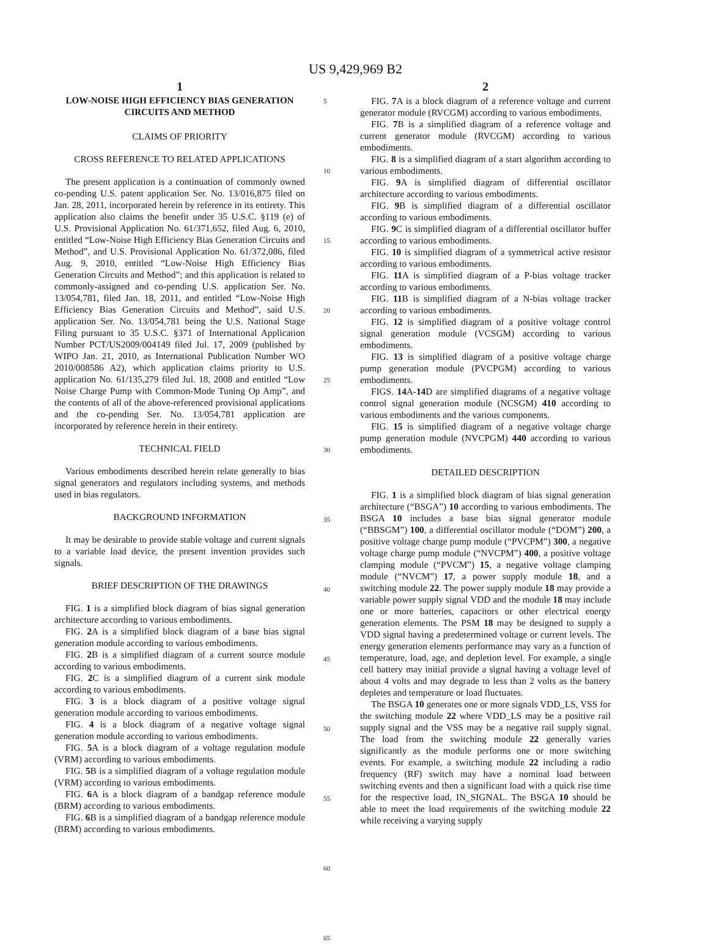US 9,429,969 B2
1
LOW-NOISE HIGH EFFICIENCY BIAS GENERATION CIRCUITS AND METHOD
CLAIMS OF PRIORITY
CROSS REFERENCE TO RELATED APPLICATIONS
The present application is a continuation of commonly owned co-pending U.S. patent application Ser. No. 13/016,875 filed on Jan. 28, 2011, incorporated herein by reference in its entirety. This application also claims the benefit under 35 U.S.C. §119 (e) of U.S. Provisional Application No. 61/371,652, filed Aug. 6, 2010, entitled “Low-Noise High Efficiency Bias Generation Circuits and Method”, and U.S. Provisional Application No. 61/372,086, filed Aug. 9, 2010, entitled “Low-Noise High Efficiency Bias Generation Circuits and Method”; and this application is related to commonly-assigned and co-pending U.S. application Ser. No. 13/054,781, filed Jan. 18, 2011, and entitled “Low-Noise High Efficiency Bias Generation Circuits and Method”, said U.S. application Ser. No. 13/054,781 being the U.S. National Stage Filing pursuant to 35 U.S.C. §371 of International Application Number PCT/US2009/004149 filed Jul. 17, 2009 (published by WIPO Jan. 21, 2010, as International Publication Number WO 2010/008586 A2), which application claims priority to U.S. application No. 61/135,279 filed Jul. 18, 2008 and entitled “Low Noise Charge Pump with Common-Mode Tuning Op Amp”, and the contents of all of the above-referenced provisional applications and the co-pending Ser. No. 13/054,781 application are incorporated by reference herein in their entirety.
TECHNICAL FIELD
Various embodiments described herein relate generally to bias signal generators and regulators including systems, and methods used in bias regulators.
BACKGROUND INFORMATION
It may be desirable to provide stable voltage and current signals to a variable load device, the present invention provides such signals.
BRIEF DESCRIPTION OF THE DRAWINGS
FIG. 1 is a simplified block diagram of bias signal generation architecture according to various embodiments.
FIG. 2 A is a simplified block diagram of a base bias signal generation module according to various embodiments.
FIG. 2 B is a simplified diagram of a current source module according to various embodiments.
FIG. 2 C is a simplified diagram of a current sink module according to various embodiments.
FIG. 3 is a block diagram of a positive voltage signal generation module according to various embodiments.
FIG. 4 is a block diagram of a negative voltage signal generation module according to various embodiments.
FIG. 5 A is a block diagram of a voltage regulation module (VRM) according to various embodiments.
FIG. 5 B is a simplified diagram of a voltage regulation module (VRM) according to various embodiments.
FIG. 6 A is a block diagram of a bandgap reference module (BRM) according to various embodiments.
FIG. 6 B is a simplified diagram of a bandgap reference module (BRM) according to various embodiments.
5
10
15
20
25
30
35
40
45
50
55
60
65
2
FIG. 7 A is a block diagram of a reference voltage and current generator module (RVCGM) according to various embodiments.
FIG. 7 B is a simplified diagram of a reference voltage and current generator module (RVCGM) according to various embodiments.
FIG. 8 is a simplified diagram of a start algorithm according to various embodiments.
FIG. 9 A is simplified diagram of differential oscillator architecture according to various embodiments.
FIG. 9 B is simplified diagram of a differential oscillator according to various embodiments.
FIG. 9 C is simplified diagram of a differential oscillator buffer according to various embodiments.
FIG. 10 is simplified diagram of a symmetrical active resistor according to various embodiments.
FIG. 11 A is simplified diagram of a P-bias voltage tracker according to various embodiments.
FIG. 11 B is simplified diagram of a N-bias voltage tracker according to various embodiments.
FIG. 12 is simplified diagram of a positive voltage control signal generation module (VCSGM) according to various embodiments.
FIG. 13 is simplified diagram of a positive voltage charge pump generation module (PVCPGM) according to various embodiments.
FIGS. 14 A-14 D are simplified diagrams of a negative voltage control signal generation module (NCSGM) 410 according to various embodiments and the various components.
FIG. 15 is simplified diagram of a negative voltage charge pump generation module (NVCPGM) 440 according to various embodiments.
DETAILED DESCRIPTION
FIG. 1 is a simplified block diagram of bias signal generation architecture (“BSGA”) 10 according to various embodiments. The BSGA 10 includes a base bias signal generator module (“BBSGM”) 100, a differential oscillator module (“DOM”) 200, a positive voltage charge pump module (“PVCPM”) 300, a negative voltage charge pump module (“NVCPM”) 400, a positive voltage clamping module (“PVCM”) 15, a negative voltage clamping module (“NVCM”) 17, a power supply module 18, and a switching module 22. The power supply module 18 may provide a variable power supply signal VDD and the module 18 may include one or more batteries, capacitors or other electrical energy generation elements. The PSM 18 may be designed to supply a VDD signal having a predetermined voltage or current levels. The energy generation elements performance may vary as a function of temperature, load, age, and depletion level. For example, a single cell battery may initial provide a signal having a voltage level of about 4 volts and may degrade to less than 2 volts as the battery depletes and temperature or load fluctuates.
The BSGA 10 generates one or more signals VDD_LS, VSS for the switching module 22 where VDD_LS may be a positive rail supply signal and the VSS may be a negative rail supply signal. The load from the switching module 22 generally varies significantly as the module performs one or more switching events. For example, a switching module 22 including a radio frequency (RF) switch may have a nominal load between switching events and then a significant load with a quick rise time for the respective load, IN_SIGNAL. The BSGA 10 should be able to meet the load requirements of the switching module 22 while receiving a varying supply